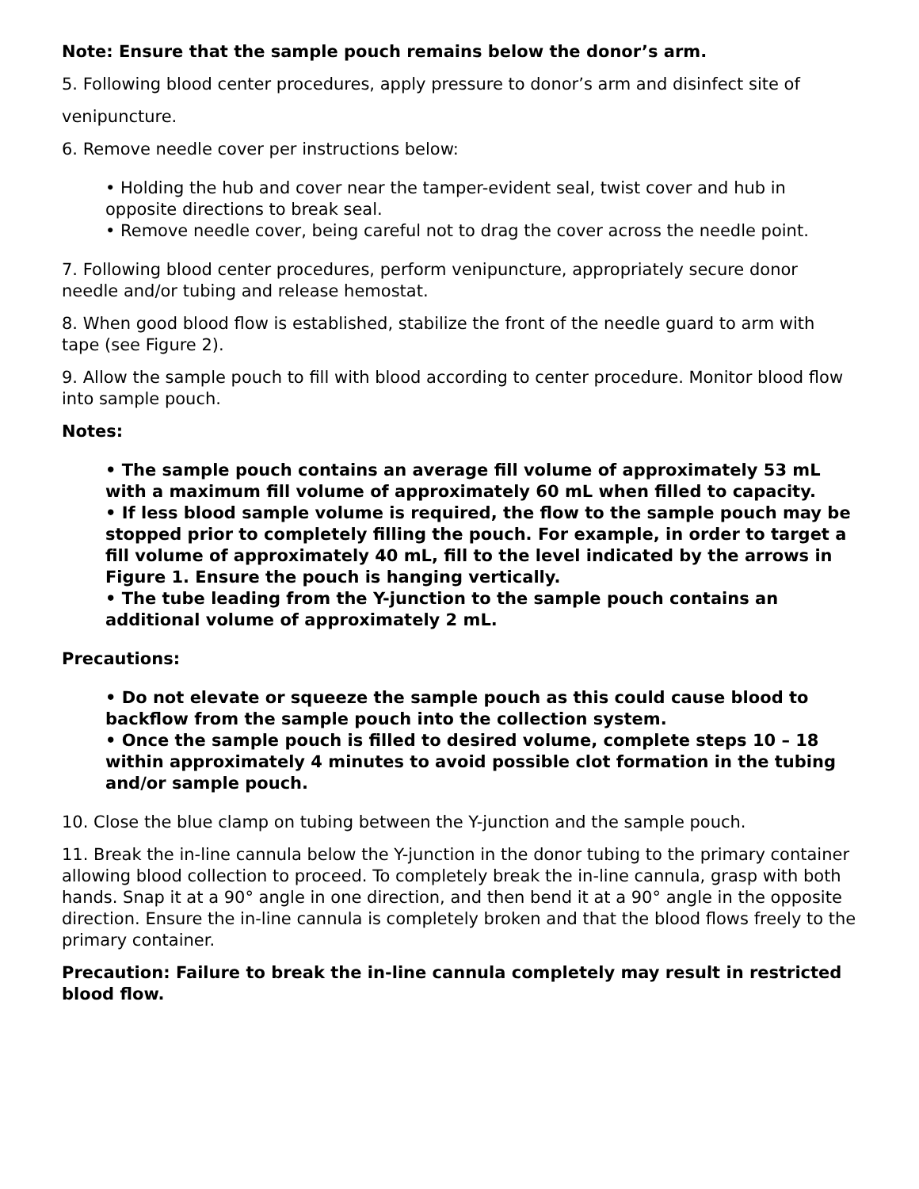Note: Ensure that the sample pouch remains below the donor’s arm.
5. Following blood center procedures, apply pressure to donor’s arm and disinfect site of
venipuncture.
6. Remove needle cover per instructions below:
• Holding the hub and cover near the tamper-evident seal, twist cover and hub in opposite directions to break seal.
• Remove needle cover, being careful not to drag the cover across the needle point.
7. Following blood center procedures, perform venipuncture, appropriately secure donor needle and/or tubing and release hemostat.
8. When good blood flow is established, stabilize the front of the needle guard to arm with tape (see Figure 2).
9. Allow the sample pouch to fill with blood according to center procedure. Monitor blood flow into sample pouch.
Notes:
• The sample pouch contains an average fill volume of approximately 53 mL with a maximum fill volume of approximately 60 mL when filled to capacity.
• If less blood sample volume is required, the flow to the sample pouch may be stopped prior to completely filling the pouch. For example, in order to target a fill volume of approximately 40 mL, fill to the level indicated by the arrows in Figure 1. Ensure the pouch is hanging vertically.
• The tube leading from the Y-junction to the sample pouch contains an additional volume of approximately 2 mL.
Precautions:
• Do not elevate or squeeze the sample pouch as this could cause blood to backflow from the sample pouch into the collection system.
• Once the sample pouch is filled to desired volume, complete steps 10 – 18 within approximately 4 minutes to avoid possible clot formation in the tubing and/or sample pouch.
10. Close the blue clamp on tubing between the Y-junction and the sample pouch.
11. Break the in-line cannula below the Y-junction in the donor tubing to the primary container allowing blood collection to proceed. To completely break the in-line cannula, grasp with both hands. Snap it at a 90° angle in one direction, and then bend it at a 90° angle in the opposite direction. Ensure the in-line cannula is completely broken and that the blood flows freely to the primary container.
Precaution: Failure to break the in-line cannula completely may result in restricted blood flow.